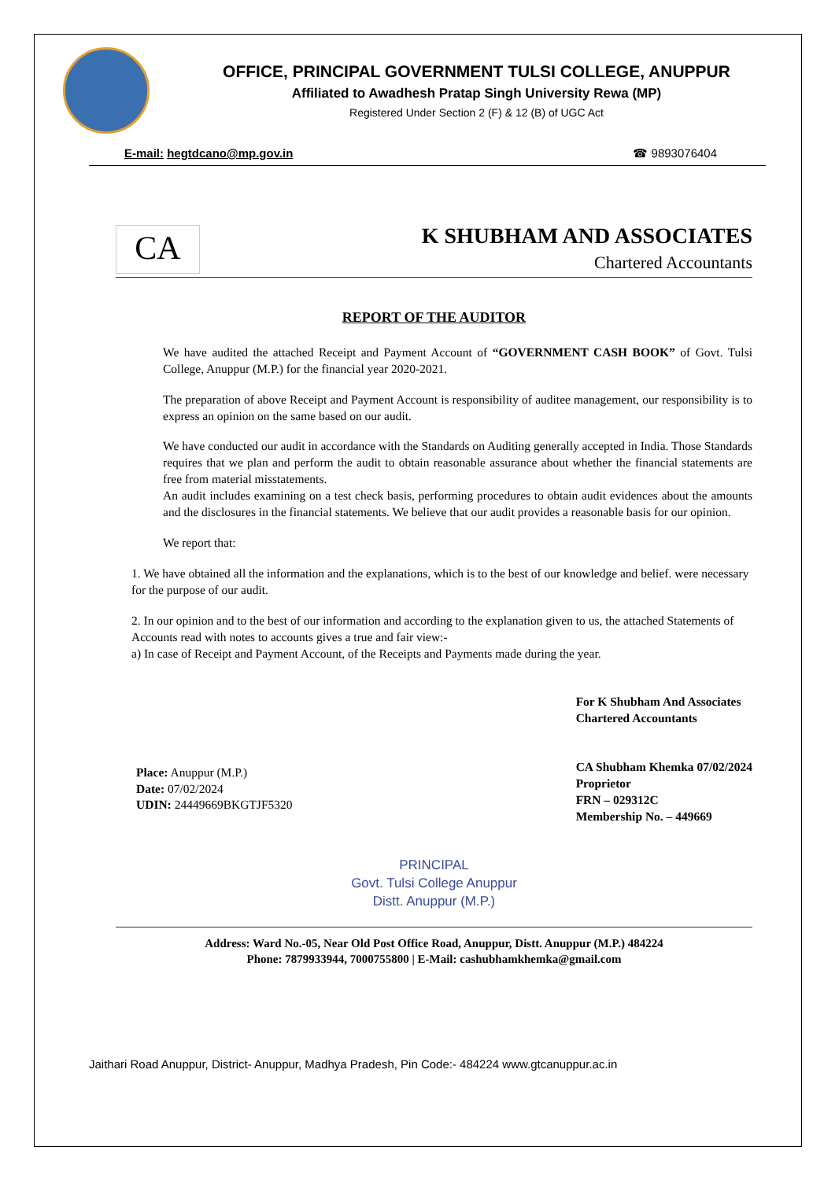OFFICE, PRINCIPAL GOVERNMENT TULSI COLLEGE, ANUPPUR
Affiliated to Awadhesh Pratap Singh University Rewa (MP)
Registered Under Section 2 (F) & 12 (B) of UGC Act
E-mail: hegtdcano@mp.gov.in ☎ 9893076404
CA
K SHUBHAM AND ASSOCIATES
Chartered Accountants
REPORT OF THE AUDITOR
We have audited the attached Receipt and Payment Account of “GOVERNMENT CASH BOOK” of Govt. Tulsi College, Anuppur (M.P.) for the financial year 2020-2021.
The preparation of above Receipt and Payment Account is responsibility of auditee management, our responsibility is to express an opinion on the same based on our audit.
We have conducted our audit in accordance with the Standards on Auditing generally accepted in India. Those Standards requires that we plan and perform the audit to obtain reasonable assurance about whether the financial statements are free from material misstatements.
An audit includes examining on a test check basis, performing procedures to obtain audit evidences about the amounts and the disclosures in the financial statements. We believe that our audit provides a reasonable basis for our opinion.
We report that:
1. We have obtained all the information and the explanations, which is to the best of our knowledge and belief. were necessary for the purpose of our audit.
2. In our opinion and to the best of our information and according to the explanation given to us, the attached Statements of Accounts read with notes to accounts gives a true and fair view:-
a) In case of Receipt and Payment Account, of the Receipts and Payments made during the year.
Place: Anuppur (M.P.)
Date: 07/02/2024
UDIN: 24449669BKGTJF5320
For K Shubham And Associates
Chartered Accountants
CA Shubham Khemka 07/02/2024
Proprietor
FRN – 029312C
Membership No. – 449669
PRINCIPAL
Govt. Tulsi College Anuppur
Distt. Anuppur (M.P.)
Address: Ward No.-05, Near Old Post Office Road, Anuppur, Distt. Anuppur (M.P.) 484224
Phone: 7879933944, 7000755800 | E-Mail: cashubhamkhemka@gmail.com
Jaithari Road Anuppur, District- Anuppur, Madhya Pradesh, Pin Code:- 484224 www.gtcanuppur.ac.in